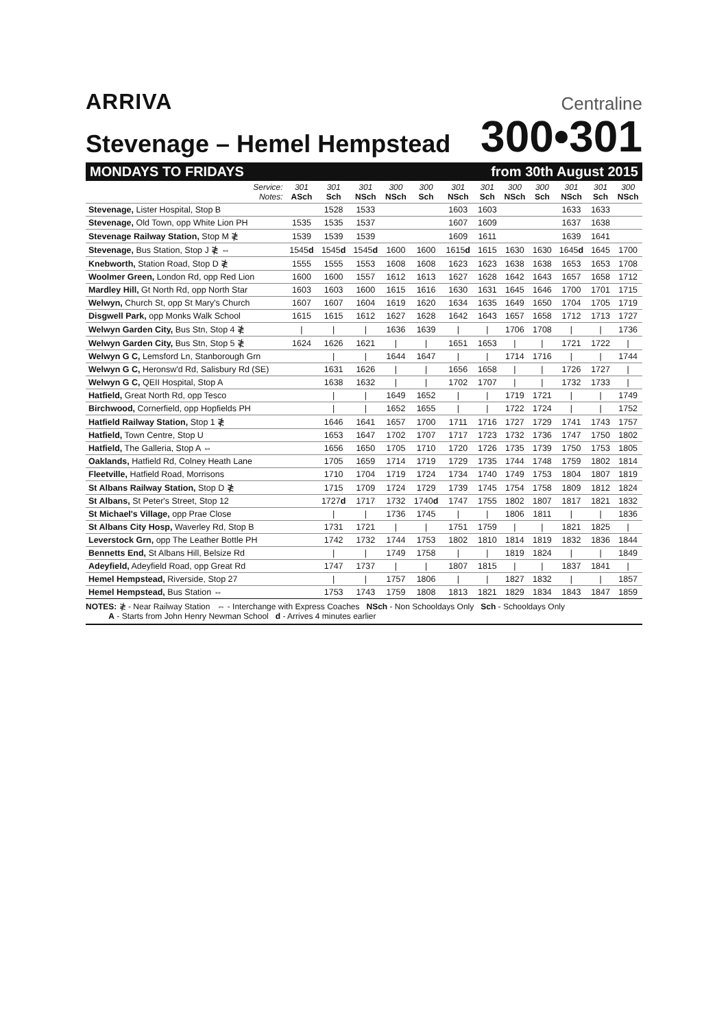ARRIVA
Centraline
Stevenage – Hemel Hempstead
300•301
MONDAYS TO FRIDAYS from 30th August 2015
| Service: Notes: | 301 ASch | 301 Sch | 301 NSch | 300 NSch | 300 Sch | 301 NSch | 301 Sch | 300 NSch | 300 Sch | 301 NSch | 301 Sch | 300 NSch |
| --- | --- | --- | --- | --- | --- | --- | --- | --- | --- | --- | --- | --- |
| Stevenage, Lister Hospital, Stop B | | 1528 | 1533 | | | 1603 | 1603 | | | 1633 | 1633 | |
| Stevenage, Old Town, opp White Lion PH | 1535 | 1535 | 1537 | | | 1607 | 1609 | | | 1637 | 1638 | |
| Stevenage Railway Station, Stop M ≹ | 1539 | 1539 | 1539 | | | 1609 | 1611 | | | 1639 | 1641 | |
| Stevenage, Bus Station, Stop J ≹ ⇔ | 1545 d | 1545 d | 1545 d | 1600 | 1600 | 1615 d | 1615 | 1630 | 1630 | 1645 d | 1645 | 1700 |
| Knebworth, Station Road, Stop D ≹ | 1555 | 1555 | 1553 | 1608 | 1608 | 1623 | 1623 | 1638 | 1638 | 1653 | 1653 | 1708 |
| Woolmer Green, London Rd, opp Red Lion | 1600 | 1600 | 1557 | 1612 | 1613 | 1627 | 1628 | 1642 | 1643 | 1657 | 1658 | 1712 |
| Mardley Hill, Gt North Rd, opp North Star | 1603 | 1603 | 1600 | 1615 | 1616 | 1630 | 1631 | 1645 | 1646 | 1700 | 1701 | 1715 |
| Welwyn, Church St, opp St Mary's Church | 1607 | 1607 | 1604 | 1619 | 1620 | 1634 | 1635 | 1649 | 1650 | 1704 | 1705 | 1719 |
| Disgwell Park, opp Monks Walk School | 1615 | 1615 | 1612 | 1627 | 1628 | 1642 | 1643 | 1657 | 1658 | 1712 | 1713 | 1727 |
| Welwyn Garden City, Bus Stn, Stop 4 ≹ | / | / | / | 1636 | 1639 | / | / | 1706 | 1708 | / | / | 1736 |
| Welwyn Garden City, Bus Stn, Stop 5 ≹ | 1624 | 1626 | 1621 | / | / | 1651 | 1653 | / | / | 1721 | 1722 | / |
| Welwyn G C, Lemsford Ln, Stanborough Grn | | / | / | 1644 | 1647 | / | / | 1714 | 1716 | / | / | 1744 |
| Welwyn G C, Heronsw'd Rd, Salisbury Rd (SE) | | 1631 | 1626 | / | / | 1656 | 1658 | / | / | 1726 | 1727 | / |
| Welwyn G C, QEII Hospital, Stop A | | 1638 | 1632 | / | / | 1702 | 1707 | / | / | 1732 | 1733 | / |
| Hatfield, Great North Rd, opp Tesco | | / | / | 1649 | 1652 | / | / | 1719 | 1721 | / | / | 1749 |
| Birchwood, Cornerfield, opp Hopfields PH | | / | / | 1652 | 1655 | / | / | 1722 | 1724 | / | / | 1752 |
| Hatfield Railway Station, Stop 1 ≹ | | 1646 | 1641 | 1657 | 1700 | 1711 | 1716 | 1727 | 1729 | 1741 | 1743 | 1757 |
| Hatfield, Town Centre, Stop U | | 1653 | 1647 | 1702 | 1707 | 1717 | 1723 | 1732 | 1736 | 1747 | 1750 | 1802 |
| Hatfield, The Galleria, Stop A ⇔ | | 1656 | 1650 | 1705 | 1710 | 1720 | 1726 | 1735 | 1739 | 1750 | 1753 | 1805 |
| Oaklands, Hatfield Rd, Colney Heath Lane | | 1705 | 1659 | 1714 | 1719 | 1729 | 1735 | 1744 | 1748 | 1759 | 1802 | 1814 |
| Fleetville, Hatfield Road, Morrisons | | 1710 | 1704 | 1719 | 1724 | 1734 | 1740 | 1749 | 1753 | 1804 | 1807 | 1819 |
| St Albans Railway Station, Stop D ≹ | | 1715 | 1709 | 1724 | 1729 | 1739 | 1745 | 1754 | 1758 | 1809 | 1812 | 1824 |
| St Albans, St Peter's Street, Stop 12 | | 1727 d | 1717 | 1732 | 1740 d | 1747 | 1755 | 1802 | 1807 | 1817 | 1821 | 1832 |
| St Michael's Village, opp Prae Close | | / | / | 1736 | 1745 | / | / | 1806 | 1811 | / | / | 1836 |
| St Albans City Hosp, Waverley Rd, Stop B | | 1731 | 1721 | / | / | 1751 | 1759 | / | / | 1821 | 1825 | / |
| Leverstock Grn, opp The Leather Bottle PH | | 1742 | 1732 | 1744 | 1753 | 1802 | 1810 | 1814 | 1819 | 1832 | 1836 | 1844 |
| Bennetts End, St Albans Hill, Belsize Rd | | / | / | 1749 | 1758 | / | / | 1819 | 1824 | / | / | 1849 |
| Adeyfield, Adeyfield Road, opp Great Rd | | 1747 | 1737 | / | / | 1807 | 1815 | / | / | 1837 | 1841 | / |
| Hemel Hempstead, Riverside, Stop 27 | | / | / | 1757 | 1806 | / | / | 1827 | 1832 | / | / | 1857 |
| Hemel Hempstead, Bus Station ⇔ | | 1753 | 1743 | 1759 | 1808 | 1813 | 1821 | 1829 | 1834 | 1843 | 1847 | 1859 |
NOTES: ≹ - Near Railway Station ⇔ - Interchange with Express Coaches NSch - Non Schooldays Only Sch - Schooldays Only
A - Starts from John Henry Newman School d - Arrives 4 minutes earlier